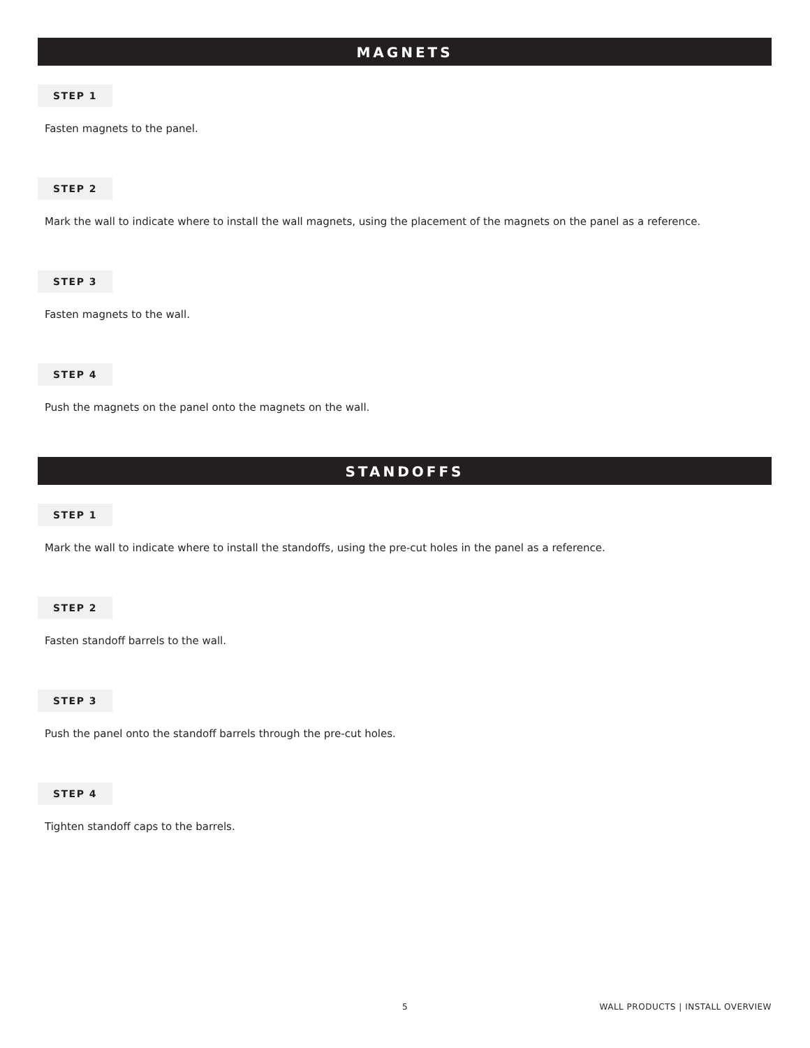MAGNETS
STEP 1
Fasten magnets to the panel.
STEP 2
Mark the wall to indicate where to install the wall magnets, using the placement of the magnets on the panel as a reference.
STEP 3
Fasten magnets to the wall.
STEP 4
Push the magnets on the panel onto the magnets on the wall.
STANDOFFS
STEP 1
Mark the wall to indicate where to install the standoffs, using the pre-cut holes in the panel as a reference.
STEP 2
Fasten standoff barrels to the wall.
STEP 3
Push the panel onto the standoff barrels through the pre-cut holes.
STEP 4
Tighten standoff caps to the barrels.
5 WALL PRODUCTS | INSTALL OVERVIEW